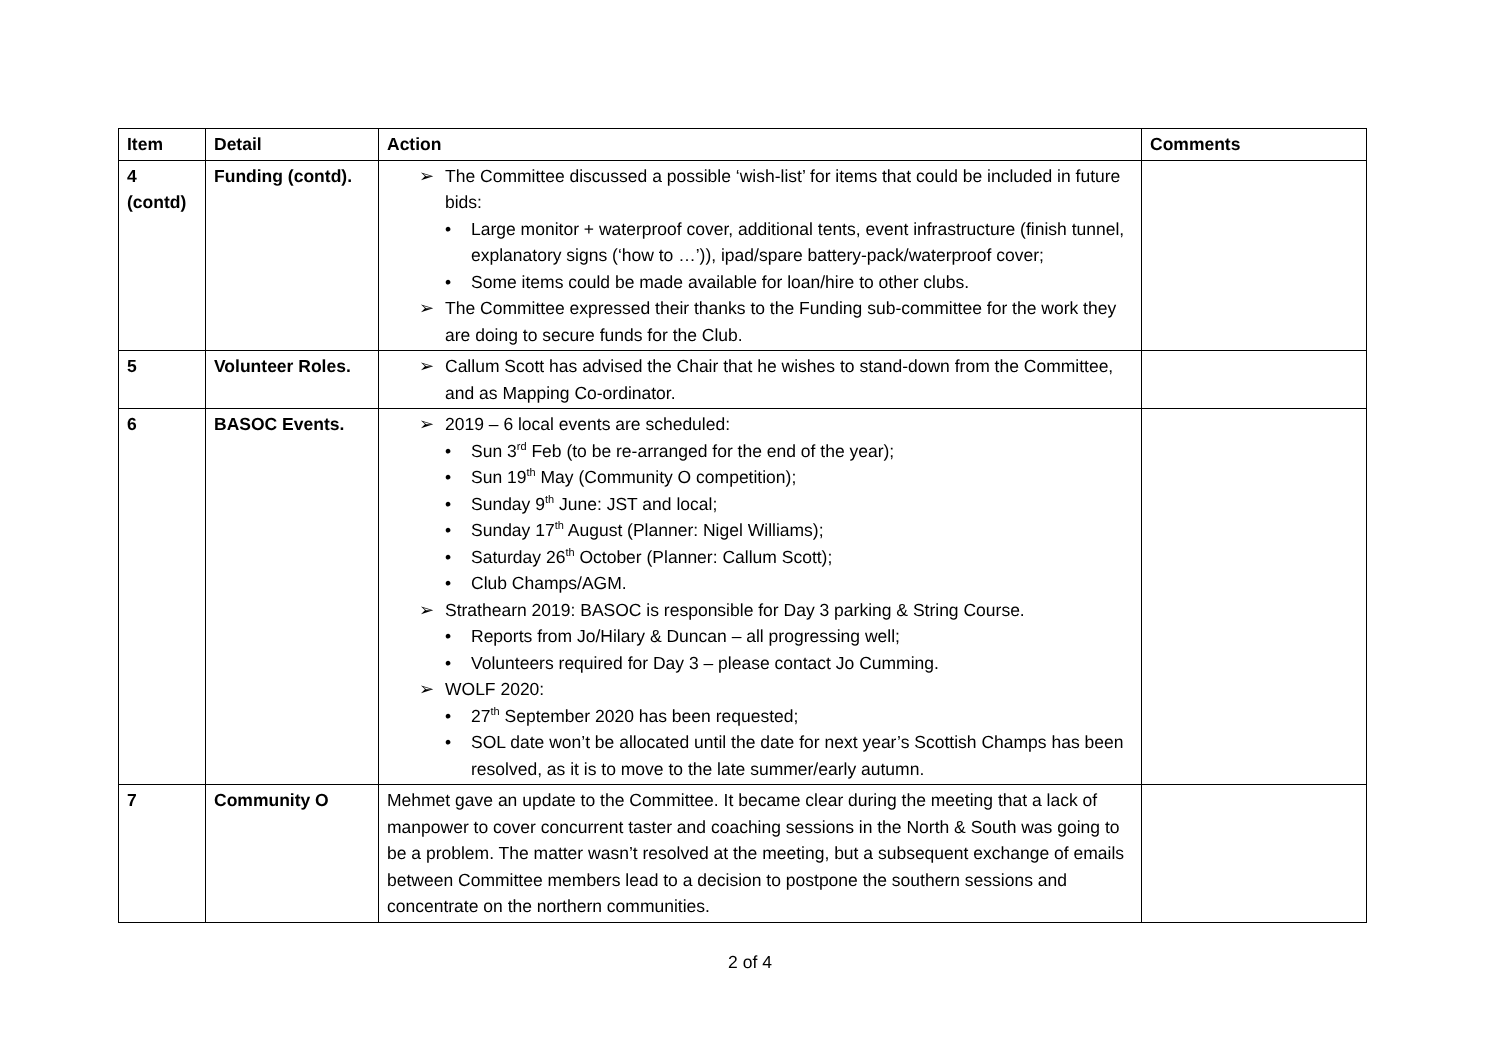| Item | Detail | Action | Comments |
| --- | --- | --- | --- |
| 4 (contd) | Funding (contd). | The Committee discussed a possible ‘wish-list’ for items that could be included in future bids: Large monitor + waterproof cover, additional tents, event infrastructure (finish tunnel, explanatory signs (‘how to …’)), ipad/spare battery-pack/waterproof cover; Some items could be made available for loan/hire to other clubs. The Committee expressed their thanks to the Funding sub-committee for the work they are doing to secure funds for the Club. | |
| 5 | Volunteer Roles. | Callum Scott has advised the Chair that he wishes to stand-down from the Committee, and as Mapping Co-ordinator. | |
| 6 | BASOC Events. | 2019 – 6 local events are scheduled: Sun 3<sup>rd</sup> Feb (to be re-arranged for the end of the year); Sun 19<sup>th</sup> May (Community O competition); Sunday 9<sup>th</sup> June: JST and local; Sunday 17<sup>th</sup> August (Planner: Nigel Williams); Saturday 26<sup>th</sup> October (Planner: Callum Scott); Club Champs/AGM. Strathearn 2019: BASOC is responsible for Day 3 parking & String Course. Reports from Jo/Hilary & Duncan – all progressing well; Volunteers required for Day 3 – please contact Jo Cumming. WOLF 2020: 27<sup>th</sup> September 2020 has been requested; SOL date won’t be allocated until the date for next year’s Scottish Champs has been resolved, as it is to move to the late summer/early autumn. | |
| 7 | Community O | Mehmet gave an update to the Committee. It became clear during the meeting that a lack of manpower to cover concurrent taster and coaching sessions in the North & South was going to be a problem. The matter wasn’t resolved at the meeting, but a subsequent exchange of emails between Committee members lead to a decision to postpone the southern sessions and concentrate on the northern communities. | |
2 of 4